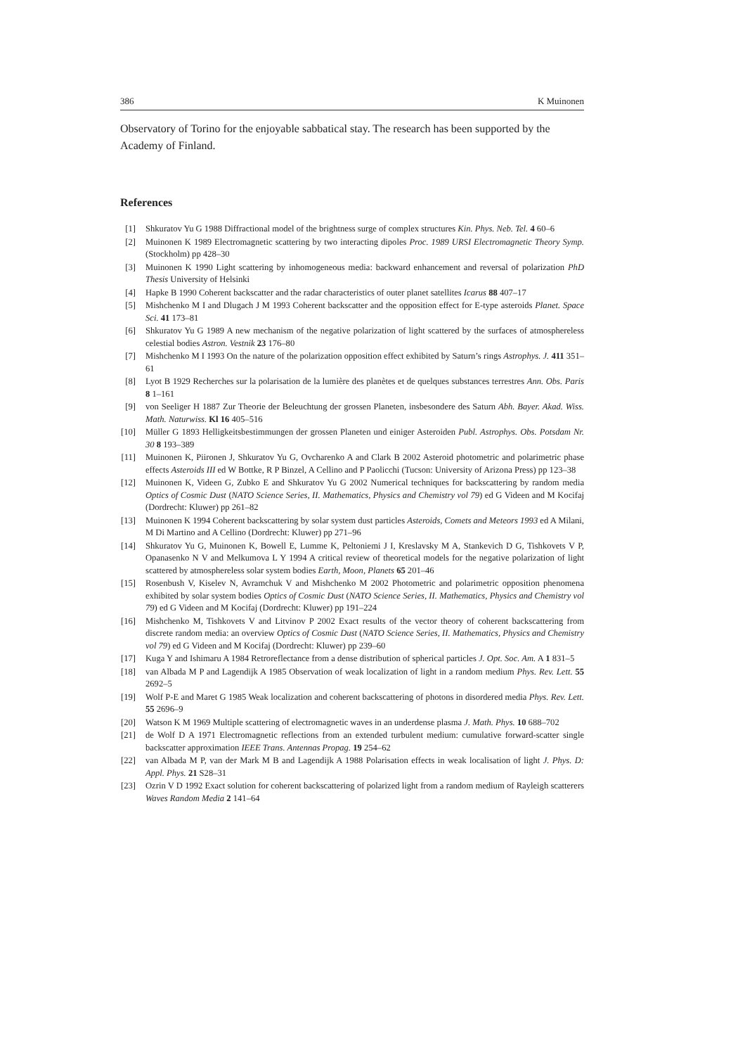386 K Muinonen
Observatory of Torino for the enjoyable sabbatical stay. The research has been supported by the Academy of Finland.
References
[1] Shkuratov Yu G 1988 Diffractional model of the brightness surge of complex structures Kin. Phys. Neb. Tel. 4 60–6
[2] Muinonen K 1989 Electromagnetic scattering by two interacting dipoles Proc. 1989 URSI Electromagnetic Theory Symp. (Stockholm) pp 428–30
[3] Muinonen K 1990 Light scattering by inhomogeneous media: backward enhancement and reversal of polarization PhD Thesis University of Helsinki
[4] Hapke B 1990 Coherent backscatter and the radar characteristics of outer planet satellites Icarus 88 407–17
[5] Mishchenko M I and Dlugach J M 1993 Coherent backscatter and the opposition effect for E-type asteroids Planet. Space Sci. 41 173–81
[6] Shkuratov Yu G 1989 A new mechanism of the negative polarization of light scattered by the surfaces of atmosphereless celestial bodies Astron. Vestnik 23 176–80
[7] Mishchenko M I 1993 On the nature of the polarization opposition effect exhibited by Saturn’s rings Astrophys. J. 411 351–61
[8] Lyot B 1929 Recherches sur la polarisation de la lumière des planètes et de quelques substances terrestres Ann. Obs. Paris 8 1–161
[9] von Seeliger H 1887 Zur Theorie der Beleuchtung der grossen Planeten, insbesondere des Saturn Abh. Bayer. Akad. Wiss. Math. Naturwiss. Kl 16 405–516
[10] Müller G 1893 Helligkeitsbestimmungen der grossen Planeten und einiger Asteroiden Publ. Astrophys. Obs. Potsdam Nr. 30 8 193–389
[11] Muinonen K, Piironen J, Shkuratov Yu G, Ovcharenko A and Clark B 2002 Asteroid photometric and polarimetric phase effects Asteroids III ed W Bottke, R P Binzel, A Cellino and P Paolicchi (Tucson: University of Arizona Press) pp 123–38
[12] Muinonen K, Videen G, Zubko E and Shkuratov Yu G 2002 Numerical techniques for backscattering by random media Optics of Cosmic Dust (NATO Science Series, II. Mathematics, Physics and Chemistry vol 79) ed G Videen and M Kocifaj (Dordrecht: Kluwer) pp 261–82
[13] Muinonen K 1994 Coherent backscattering by solar system dust particles Asteroids, Comets and Meteors 1993 ed A Milani, M Di Martino and A Cellino (Dordrecht: Kluwer) pp 271–96
[14] Shkuratov Yu G, Muinonen K, Bowell E, Lumme K, Peltoniemi J I, Kreslavsky M A, Stankevich D G, Tishkovets V P, Opanasenko N V and Melkumova L Y 1994 A critical review of theoretical models for the negative polarization of light scattered by atmosphereless solar system bodies Earth, Moon, Planets 65 201–46
[15] Rosenbush V, Kiselev N, Avramchuk V and Mishchenko M 2002 Photometric and polarimetric opposition phenomena exhibited by solar system bodies Optics of Cosmic Dust (NATO Science Series, II. Mathematics, Physics and Chemistry vol 79) ed G Videen and M Kocifaj (Dordrecht: Kluwer) pp 191–224
[16] Mishchenko M, Tishkovets V and Litvinov P 2002 Exact results of the vector theory of coherent backscattering from discrete random media: an overview Optics of Cosmic Dust (NATO Science Series, II. Mathematics, Physics and Chemistry vol 79) ed G Videen and M Kocifaj (Dordrecht: Kluwer) pp 239–60
[17] Kuga Y and Ishimaru A 1984 Retroreflectance from a dense distribution of spherical particles J. Opt. Soc. Am. A 1 831–5
[18] van Albada M P and Lagendijk A 1985 Observation of weak localization of light in a random medium Phys. Rev. Lett. 55 2692–5
[19] Wolf P-E and Maret G 1985 Weak localization and coherent backscattering of photons in disordered media Phys. Rev. Lett. 55 2696–9
[20] Watson K M 1969 Multiple scattering of electromagnetic waves in an underdense plasma J. Math. Phys. 10 688–702
[21] de Wolf D A 1971 Electromagnetic reflections from an extended turbulent medium: cumulative forward-scatter single backscatter approximation IEEE Trans. Antennas Propag. 19 254–62
[22] van Albada M P, van der Mark M B and Lagendijk A 1988 Polarisation effects in weak localisation of light J. Phys. D: Appl. Phys. 21 S28–31
[23] Ozrin V D 1992 Exact solution for coherent backscattering of polarized light from a random medium of Rayleigh scatterers Waves Random Media 2 141–64